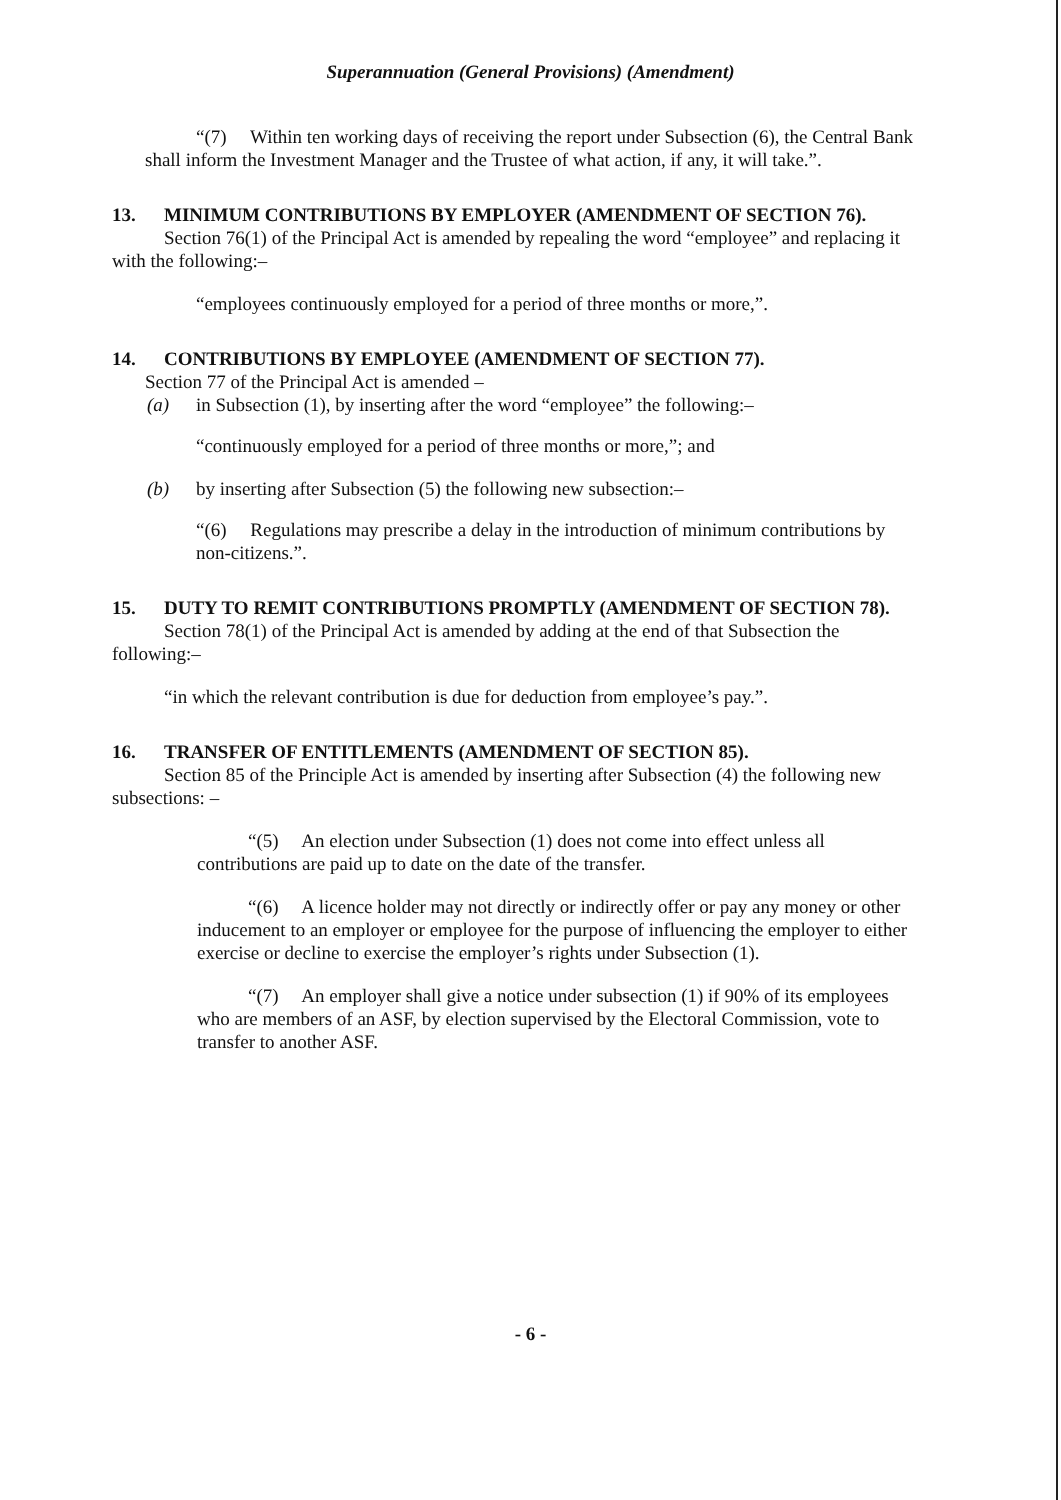Superannuation (General Provisions) (Amendment)
“(7) Within ten working days of receiving the report under Subsection (6), the Central Bank shall inform the Investment Manager and the Trustee of what action, if any, it will take.”.
13. MINIMUM CONTRIBUTIONS BY EMPLOYER (AMENDMENT OF SECTION 76).
Section 76(1) of the Principal Act is amended by repealing the word “employee” and replacing it with the following:–
“employees continuously employed for a period of three months or more,”.
14. CONTRIBUTIONS BY EMPLOYEE (AMENDMENT OF SECTION 77).
Section 77 of the Principal Act is amended –
(a) in Subsection (1), by inserting after the word “employee” the following:–
“continuously employed for a period of three months or more,”; and
(b) by inserting after Subsection (5) the following new subsection:–
“(6) Regulations may prescribe a delay in the introduction of minimum contributions by non-citizens.”.
15. DUTY TO REMIT CONTRIBUTIONS PROMPTLY (AMENDMENT OF SECTION 78).
Section 78(1) of the Principal Act is amended by adding at the end of that Subsection the following:–
“in which the relevant contribution is due for deduction from employee’s pay.”.
16. TRANSFER OF ENTITLEMENTS (AMENDMENT OF SECTION 85).
Section 85 of the Principle Act is amended by inserting after Subsection (4) the following new subsections: –
“(5) An election under Subsection (1) does not come into effect unless all contributions are paid up to date on the date of the transfer.
“(6) A licence holder may not directly or indirectly offer or pay any money or other inducement to an employer or employee for the purpose of influencing the employer to either exercise or decline to exercise the employer’s rights under Subsection (1).
“(7) An employer shall give a notice under subsection (1) if 90% of its employees who are members of an ASF, by election supervised by the Electoral Commission, vote to transfer to another ASF.
- 6 -